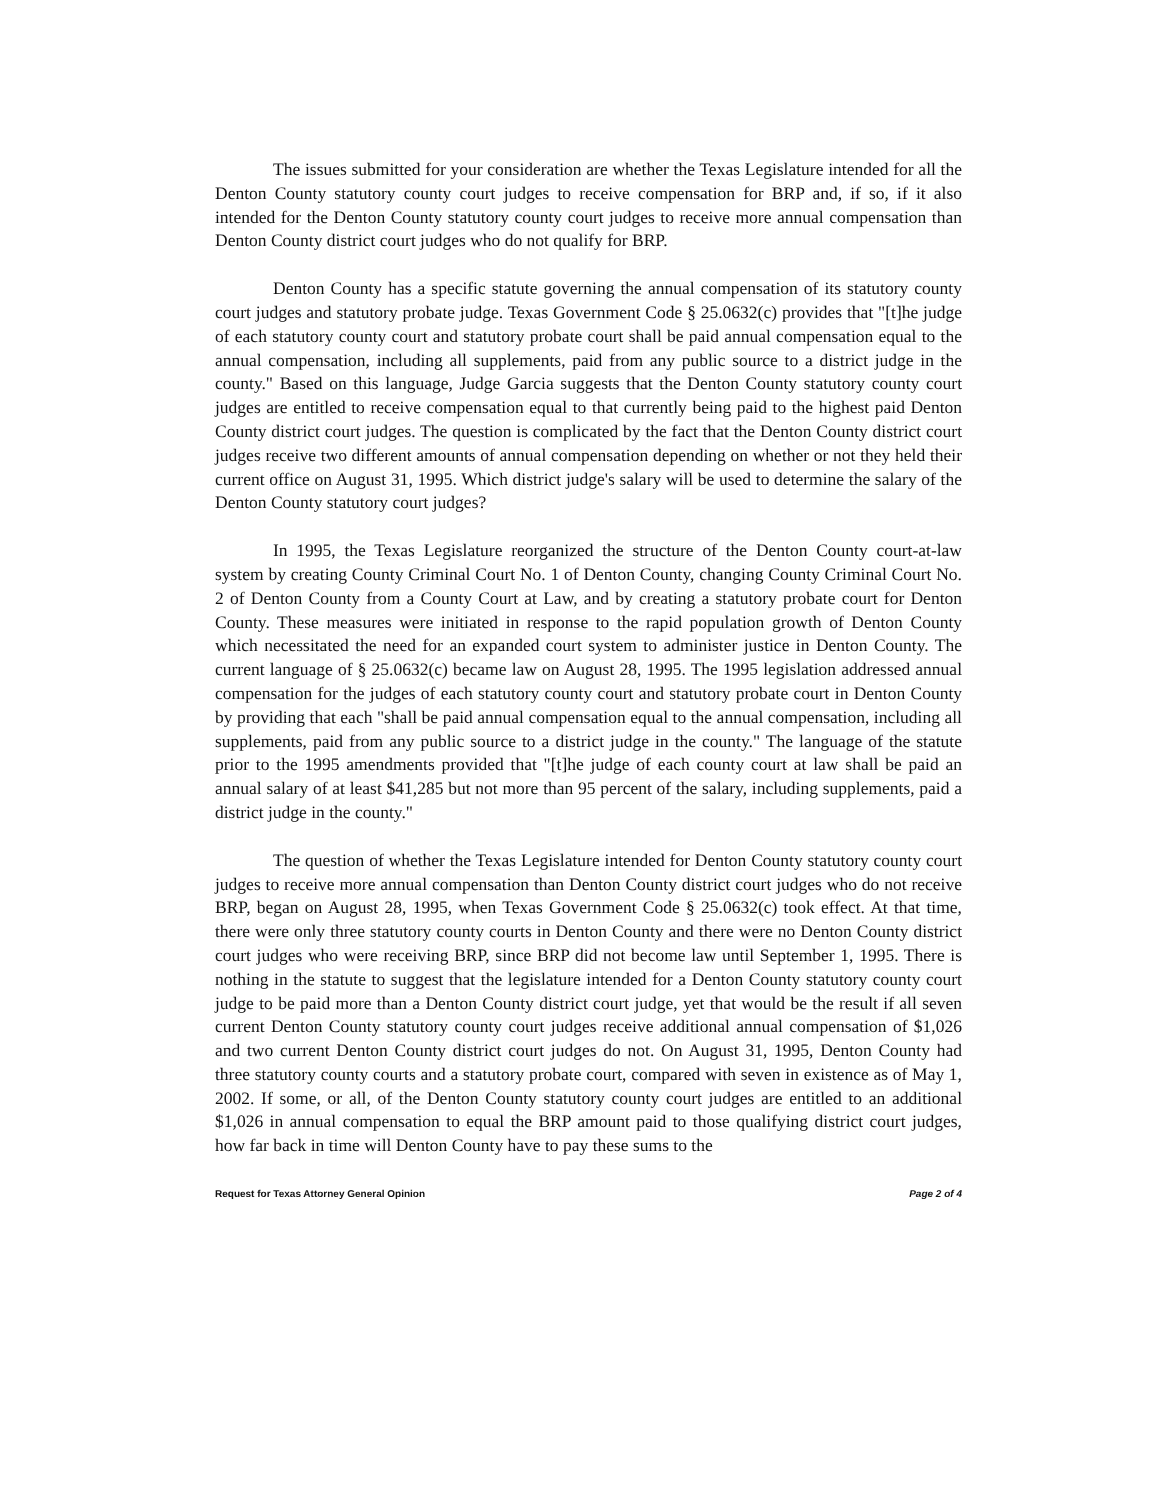The issues submitted for your consideration are whether the Texas Legislature intended for all the Denton County statutory county court judges to receive compensation for BRP and, if so, if it also intended for the Denton County statutory county court judges to receive more annual compensation than Denton County district court judges who do not qualify for BRP.
Denton County has a specific statute governing the annual compensation of its statutory county court judges and statutory probate judge. Texas Government Code § 25.0632(c) provides that "[t]he judge of each statutory county court and statutory probate court shall be paid annual compensation equal to the annual compensation, including all supplements, paid from any public source to a district judge in the county." Based on this language, Judge Garcia suggests that the Denton County statutory county court judges are entitled to receive compensation equal to that currently being paid to the highest paid Denton County district court judges. The question is complicated by the fact that the Denton County district court judges receive two different amounts of annual compensation depending on whether or not they held their current office on August 31, 1995. Which district judge's salary will be used to determine the salary of the Denton County statutory court judges?
In 1995, the Texas Legislature reorganized the structure of the Denton County court-at-law system by creating County Criminal Court No. 1 of Denton County, changing County Criminal Court No. 2 of Denton County from a County Court at Law, and by creating a statutory probate court for Denton County. These measures were initiated in response to the rapid population growth of Denton County which necessitated the need for an expanded court system to administer justice in Denton County. The current language of § 25.0632(c) became law on August 28, 1995. The 1995 legislation addressed annual compensation for the judges of each statutory county court and statutory probate court in Denton County by providing that each "shall be paid annual compensation equal to the annual compensation, including all supplements, paid from any public source to a district judge in the county." The language of the statute prior to the 1995 amendments provided that "[t]he judge of each county court at law shall be paid an annual salary of at least $41,285 but not more than 95 percent of the salary, including supplements, paid a district judge in the county."
The question of whether the Texas Legislature intended for Denton County statutory county court judges to receive more annual compensation than Denton County district court judges who do not receive BRP, began on August 28, 1995, when Texas Government Code § 25.0632(c) took effect. At that time, there were only three statutory county courts in Denton County and there were no Denton County district court judges who were receiving BRP, since BRP did not become law until September 1, 1995. There is nothing in the statute to suggest that the legislature intended for a Denton County statutory county court judge to be paid more than a Denton County district court judge, yet that would be the result if all seven current Denton County statutory county court judges receive additional annual compensation of $1,026 and two current Denton County district court judges do not. On August 31, 1995, Denton County had three statutory county courts and a statutory probate court, compared with seven in existence as of May 1, 2002. If some, or all, of the Denton County statutory county court judges are entitled to an additional $1,026 in annual compensation to equal the BRP amount paid to those qualifying district court judges, how far back in time will Denton County have to pay these sums to the
Request for Texas Attorney General Opinion Page 2 of 4